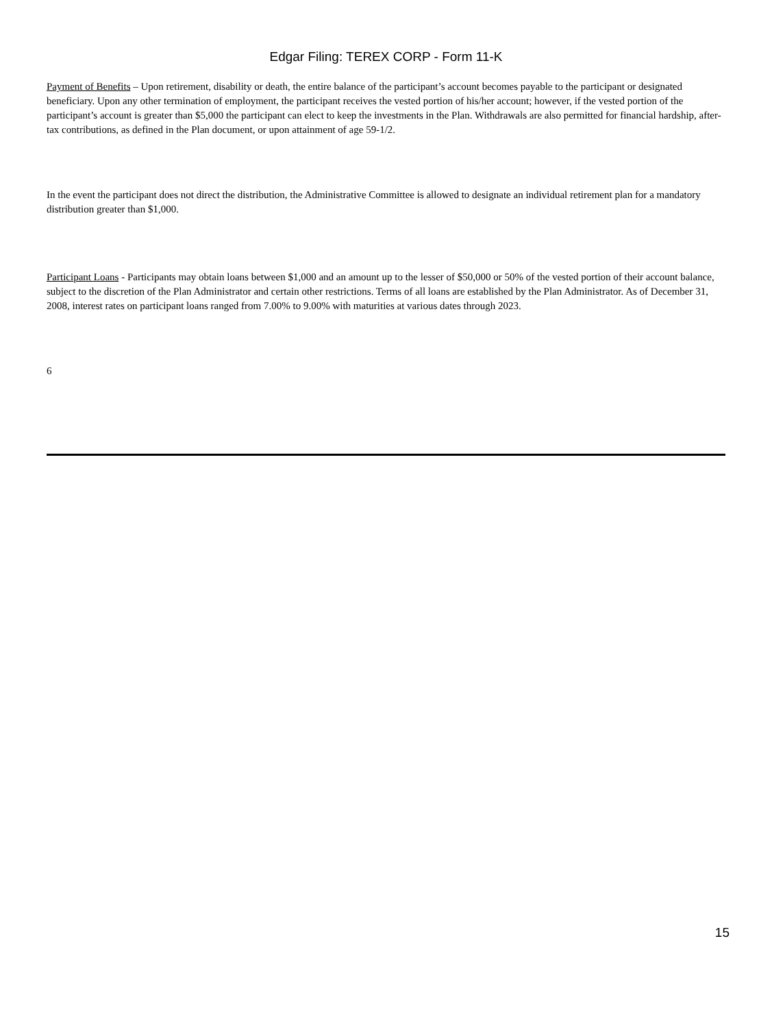Edgar Filing: TEREX CORP - Form 11-K
Payment of Benefits – Upon retirement, disability or death, the entire balance of the participant’s account becomes payable to the participant or designated beneficiary. Upon any other termination of employment, the participant receives the vested portion of his/her account; however, if the vested portion of the participant’s account is greater than $5,000 the participant can elect to keep the investments in the Plan. Withdrawals are also permitted for financial hardship, after-tax contributions, as defined in the Plan document, or upon attainment of age 59-1/2.
In the event the participant does not direct the distribution, the Administrative Committee is allowed to designate an individual retirement plan for a mandatory distribution greater than $1,000.
Participant Loans - Participants may obtain loans between $1,000 and an amount up to the lesser of $50,000 or 50% of the vested portion of their account balance, subject to the discretion of the Plan Administrator and certain other restrictions. Terms of all loans are established by the Plan Administrator. As of December 31, 2008, interest rates on participant loans ranged from 7.00% to 9.00% with maturities at various dates through 2023.
6
15